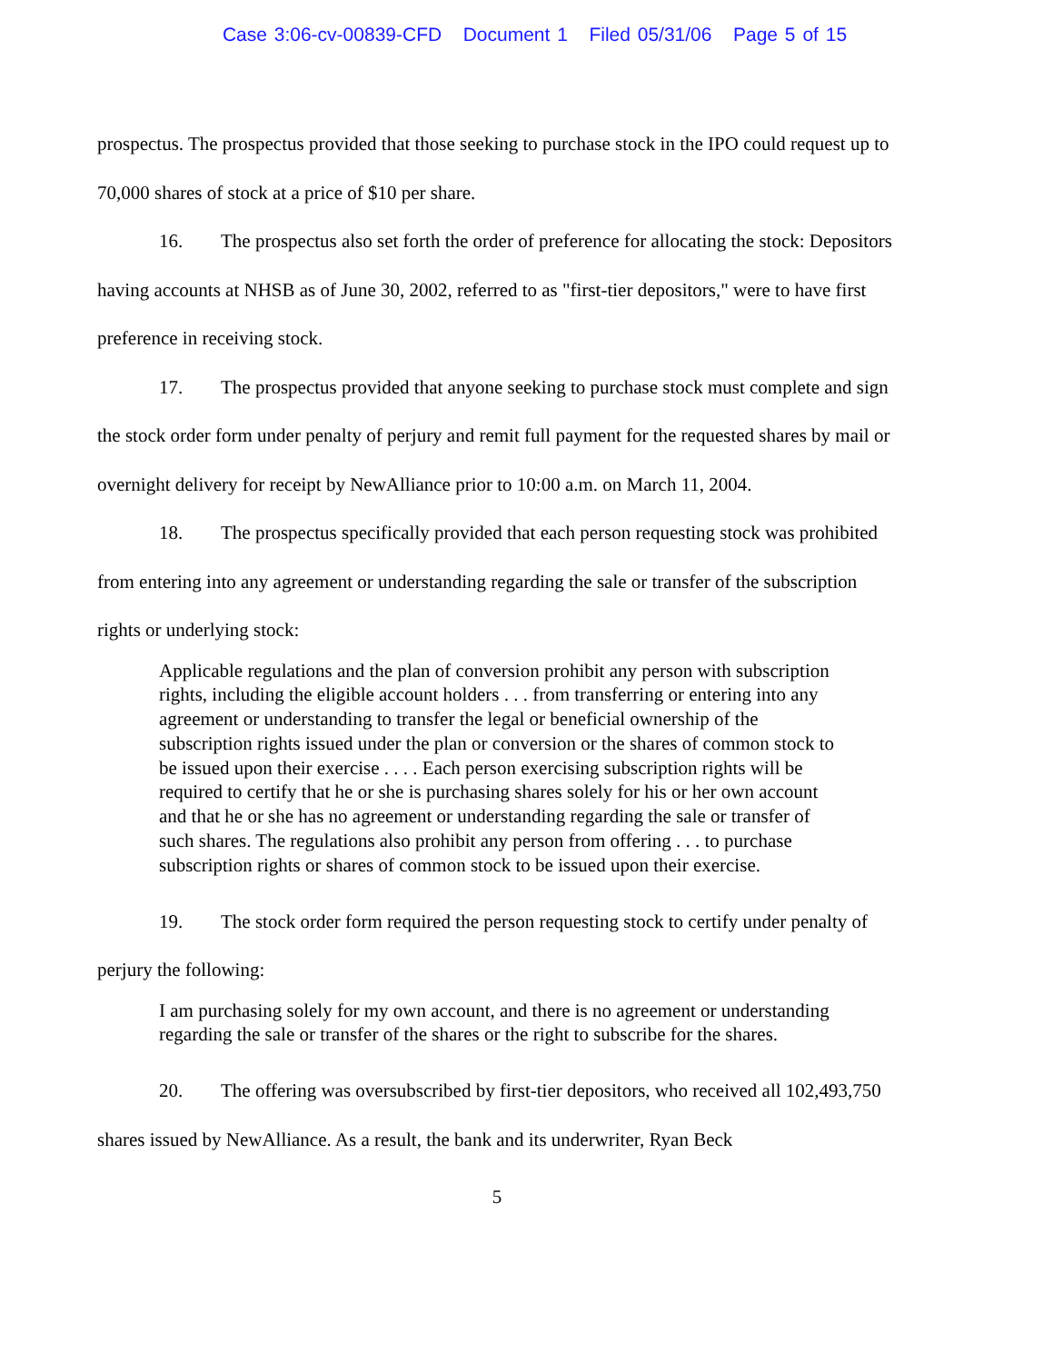Case 3:06-cv-00839-CFD Document 1 Filed 05/31/06 Page 5 of 15
prospectus. The prospectus provided that those seeking to purchase stock in the IPO could request up to 70,000 shares of stock at a price of $10 per share.
16. The prospectus also set forth the order of preference for allocating the stock: Depositors having accounts at NHSB as of June 30, 2002, referred to as "first-tier depositors," were to have first preference in receiving stock.
17. The prospectus provided that anyone seeking to purchase stock must complete and sign the stock order form under penalty of perjury and remit full payment for the requested shares by mail or overnight delivery for receipt by NewAlliance prior to 10:00 a.m. on March 11, 2004.
18. The prospectus specifically provided that each person requesting stock was prohibited from entering into any agreement or understanding regarding the sale or transfer of the subscription rights or underlying stock:
Applicable regulations and the plan of conversion prohibit any person with subscription rights, including the eligible account holders . . . from transferring or entering into any agreement or understanding to transfer the legal or beneficial ownership of the subscription rights issued under the plan or conversion or the shares of common stock to be issued upon their exercise . . . . Each person exercising subscription rights will be required to certify that he or she is purchasing shares solely for his or her own account and that he or she has no agreement or understanding regarding the sale or transfer of such shares. The regulations also prohibit any person from offering . . . to purchase subscription rights or shares of common stock to be issued upon their exercise.
19. The stock order form required the person requesting stock to certify under penalty of perjury the following:
I am purchasing solely for my own account, and there is no agreement or understanding regarding the sale or transfer of the shares or the right to subscribe for the shares.
20. The offering was oversubscribed by first-tier depositors, who received all 102,493,750 shares issued by NewAlliance. As a result, the bank and its underwriter, Ryan Beck
5